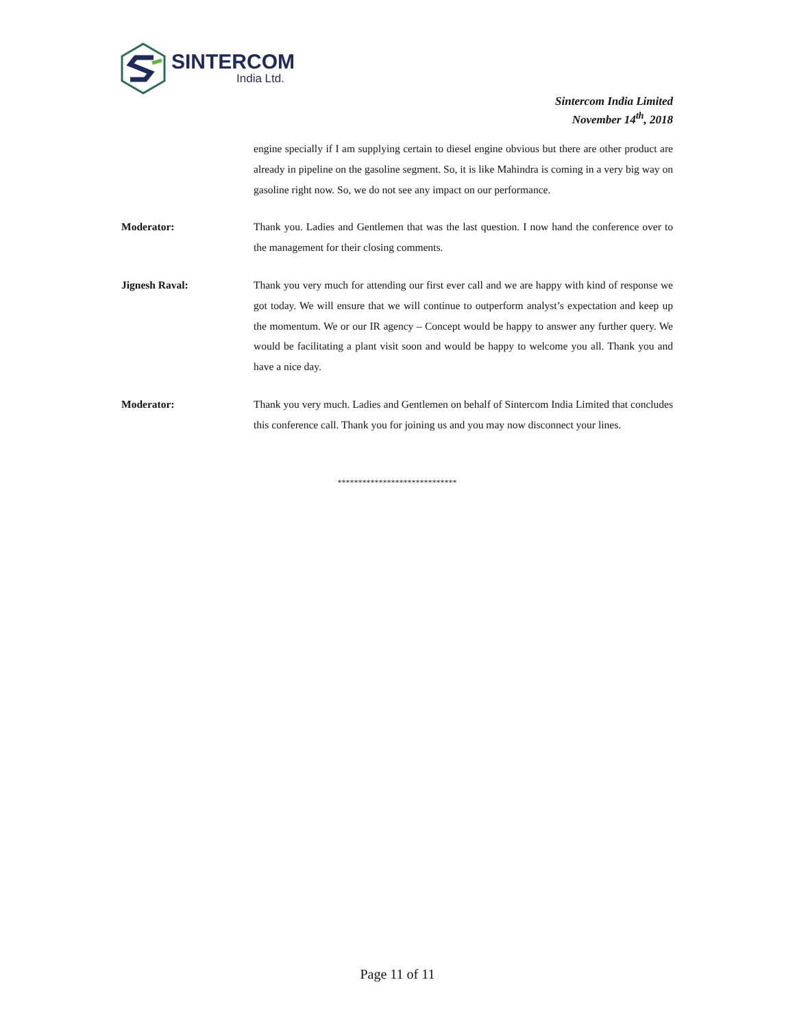SINTERCOM
India Ltd.
Sintercom India Limited
November 14<sup>th</sup>, 2018
engine specially if I am supplying certain to diesel engine obvious but there are other product are already in pipeline on the gasoline segment. So, it is like Mahindra is coming in a very big way on gasoline right now. So, we do not see any impact on our performance.
Moderator: Thank you. Ladies and Gentlemen that was the last question. I now hand the conference over to the management for their closing comments.
Jignesh Raval: Thank you very much for attending our first ever call and we are happy with kind of response we got today. We will ensure that we will continue to outperform analyst’s expectation and keep up the momentum. We or our IR agency – Concept would be happy to answer any further query. We would be facilitating a plant visit soon and would be happy to welcome you all. Thank you and have a nice day.
Moderator: Thank you very much. Ladies and Gentlemen on behalf of Sintercom India Limited that concludes this conference call. Thank you for joining us and you may now disconnect your lines.
*****************************
Page 11 of 11